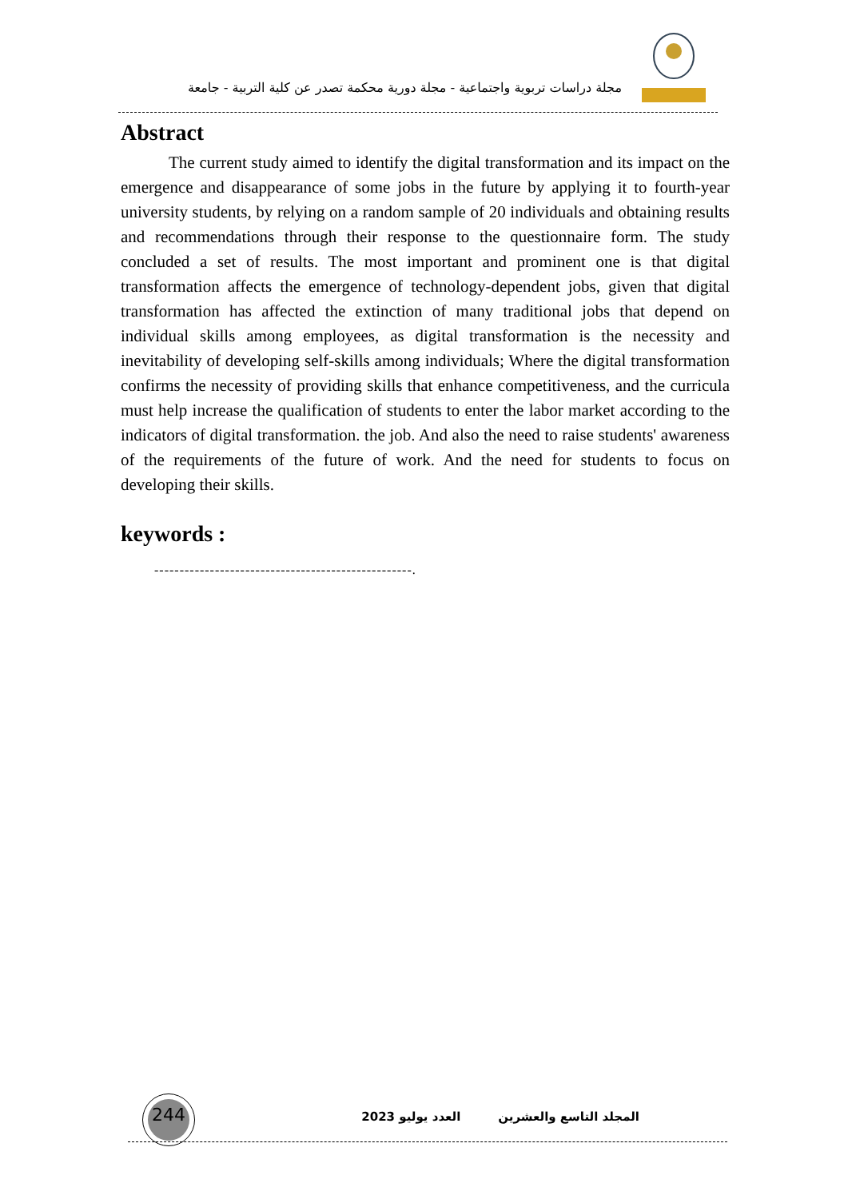مجلة دراسات تربوية واجتماعية - مجلة دورية محكمة تصدر عن كلية التربية - جامعة
Abstract
The current study aimed to identify the digital transformation and its impact on the emergence and disappearance of some jobs in the future by applying it to fourth-year university students, by relying on a random sample of 20 individuals and obtaining results and recommendations through their response to the questionnaire form. The study concluded a set of results. The most important and prominent one is that digital transformation affects the emergence of technology-dependent jobs, given that digital transformation has affected the extinction of many traditional jobs that depend on individual skills among employees, as digital transformation is the necessity and inevitability of developing self-skills among individuals; Where the digital transformation confirms the necessity of providing skills that enhance competitiveness, and the curricula must help increase the qualification of students to enter the labor market according to the indicators of digital transformation. the job. And also the need to raise students' awareness of the requirements of the future of work. And the need for students to focus on developing their skills.
keywords :
---------------------------------------------------.
244
المجلد التاسع والعشرين العدد يوليو 2023